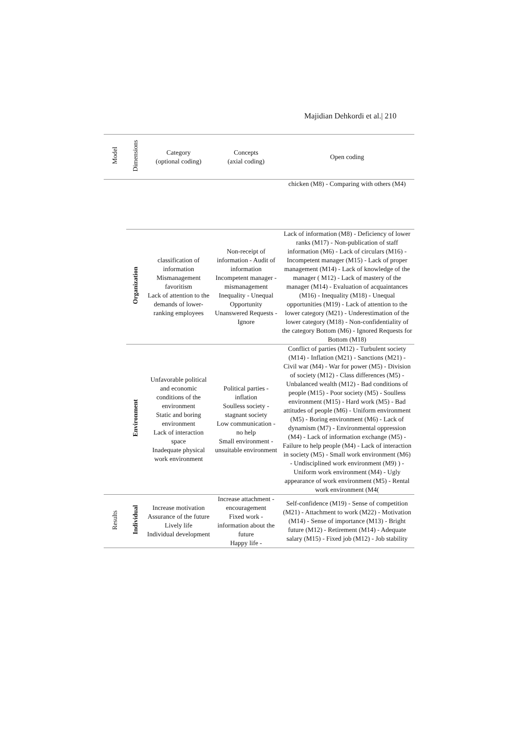Majidian Dehkordi et al.| 210
| Model | Dimensions | Category (optional coding) | Concepts (axial coding) | Open coding |
| --- | --- | --- | --- | --- |
| | | | | chicken (M8) - Comparing with others (M4) |
| | Organization | classification of information Mismanagement favoritism Lack of attention to the demands of lower-ranking employees | Non-receipt of information - Audit of information Incompetent manager - mismanagement Inequality - Unequal Opportunity Unanswered Requests - Ignore | Lack of information (M8) - Deficiency of lower ranks (M17) - Non-publication of staff information (M6) - Lack of circulars (M16) - Incompetent manager (M15) - Lack of proper management (M14) - Lack of knowledge of the manager ( M12) - Lack of mastery of the manager (M14) - Evaluation of acquaintances (M16) - Inequality (M18) - Unequal opportunities (M19) - Lack of attention to the lower category (M21) - Underestimation of the lower category (M18) - Non-confidentiality of the category Bottom (M6) - Ignored Requests for Bottom (M18) |
| | Environment | Unfavorable political and economic conditions of the environment Static and boring environment Lack of interaction space Inadequate physical work environment | Political parties - inflation Soulless society - stagnant society Low communication - no help Small environment - unsuitable environment | Conflict of parties (M12) - Turbulent society (M14) - Inflation (M21) - Sanctions (M21) - Civil war (M4) - War for power (M5) - Division of society (M12) - Class differences (M5) - Unbalanced wealth (M12) - Bad conditions of people (M15) - Poor society (M5) - Soulless environment (M15) - Hard work (M5) - Bad attitudes of people (M6) - Uniform environment (M5) - Boring environment (M6) - Lack of dynamism (M7) - Environmental oppression (M4) - Lack of information exchange (M5) - Failure to help people (M4) - Lack of interaction in society (M5) - Small work environment (M6) - Undisciplined work environment (M9) ) - Uniform work environment (M4) - Ugly appearance of work environment (M5) - Rental work environment (M4( |
| Results | Individual | Increase motivation Assurance of the future Lively life Individual development | Increase attachment - encouragement Fixed work - information about the future Happy life - | Self-confidence (M19) - Sense of competition (M21) - Attachment to work (M22) - Motivation (M14) - Sense of importance (M13) - Bright future (M12) - Retirement (M14) - Adequate salary (M15) - Fixed job (M12) - Job stability |